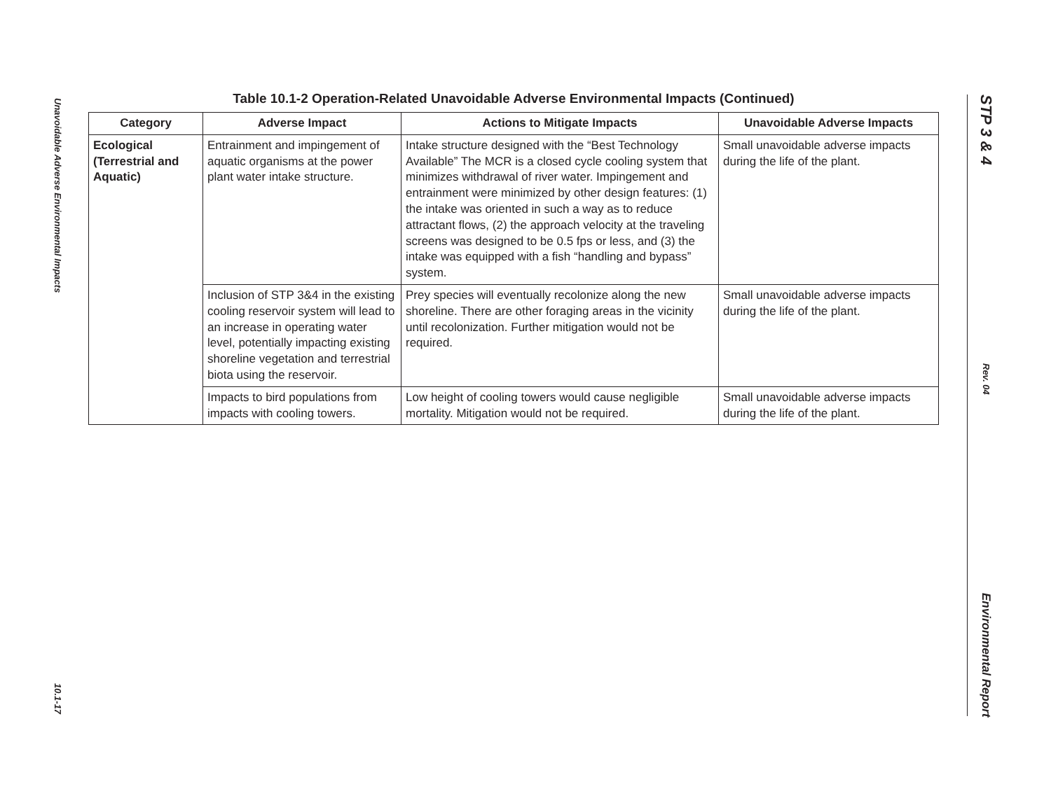Unavoidable Adverse Environmental Impacts
10.1-17
STP 3 & 4
Rev. 04
Environmental Report
Table 10.1-2 Operation-Related Unavoidable Adverse Environmental Impacts (Continued)
| Category | Adverse Impact | Actions to Mitigate Impacts | Unavoidable Adverse Impacts |
| --- | --- | --- | --- |
| Ecological (Terrestrial and Aquatic) | Entrainment and impingement of aquatic organisms at the power plant water intake structure. | Intake structure designed with the “Best Technology Available” The MCR is a closed cycle cooling system that minimizes withdrawal of river water. Impingement and entrainment were minimized by other design features: (1) the intake was oriented in such a way as to reduce attractant flows, (2) the approach velocity at the traveling screens was designed to be 0.5 fps or less, and (3) the intake was equipped with a fish “handling and bypass” system. | Small unavoidable adverse impacts during the life of the plant. |
| | Inclusion of STP 3&4 in the existing cooling reservoir system will lead to an increase in operating water level, potentially impacting existing shoreline vegetation and terrestrial biota using the reservoir. | Prey species will eventually recolonize along the new shoreline. There are other foraging areas in the vicinity until recolonization. Further mitigation would not be required. | Small unavoidable adverse impacts during the life of the plant. |
| | Impacts to bird populations from impacts with cooling towers. | Low height of cooling towers would cause negligible mortality. Mitigation would not be required. | Small unavoidable adverse impacts during the life of the plant. |